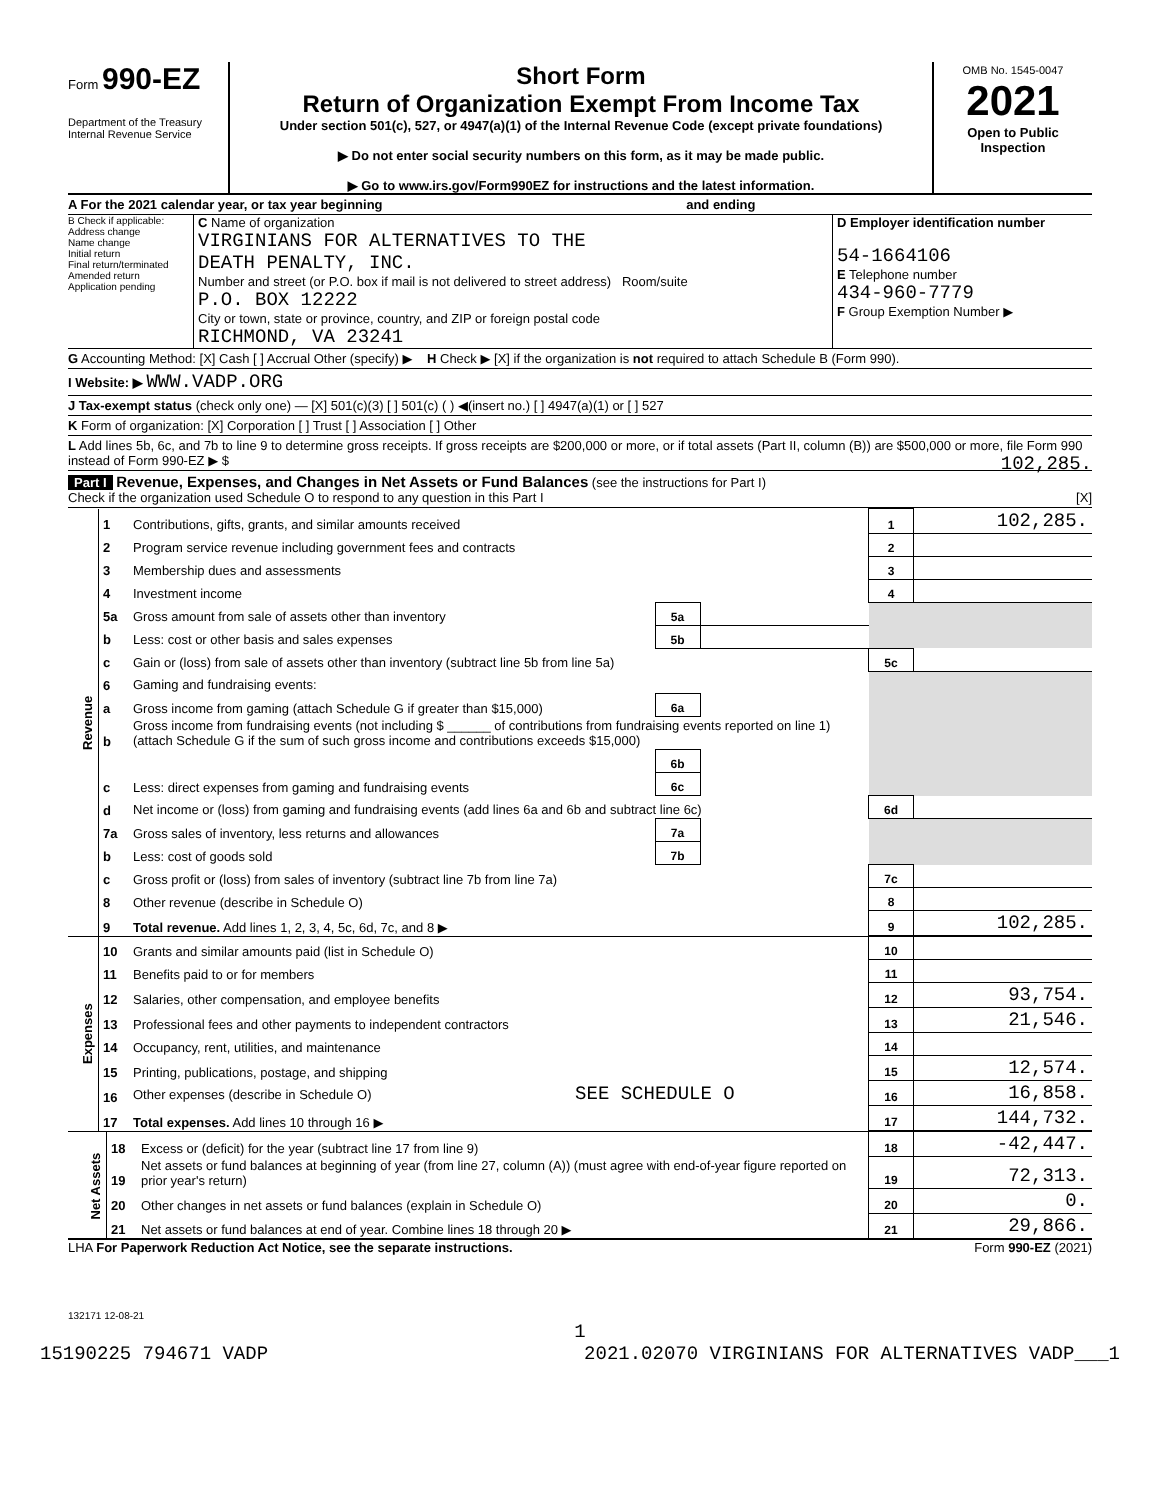Form 990-EZ
Department of the Treasury
Internal Revenue Service
Short Form
Return of Organization Exempt From Income Tax
Under section 501(c), 527, or 4947(a)(1) of the Internal Revenue Code (except private foundations)
▶ Do not enter social security numbers on this form, as it may be made public.
▶ Go to www.irs.gov/Form990EZ for instructions and the latest information.
OMB No. 1545-0047
2021
Open to Public
Inspection
A For the 2021 calendar year, or tax year beginning and ending
B Check if applicable:
Address change
Name change
Initial return
Final return/terminated
Amended return
Application pending
C Name of organization
VIRGINIANS FOR ALTERNATIVES TO THE
DEATH PENALTY, INC.
Number and street (or P.O. box if mail is not delivered to street address) Room/suite
P.O. BOX 12222
City or town, state or province, country, and ZIP or foreign postal code
RICHMOND, VA 23241
D Employer identification number
54-1664106
E Telephone number
434-960-7779
F Group Exemption Number ▶
G Accounting Method: [X] Cash [ ] Accrual Other (specify) ▶ H Check ▶ [X] if the organization is not required to attach Schedule B (Form 990).
I Website: ▶ WWW.VADP.ORG
J Tax-exempt status (check only one) — [X] 501(c)(3) [ ] 501(c) ( ) ◀(insert no.) [ ] 4947(a)(1) or [ ] 527
K Form of organization: [X] Corporation [ ] Trust [ ] Association [ ] Other
L Add lines 5b, 6c, and 7b to line 9 to determine gross receipts. If gross receipts are $200,000 or more, or if total assets (Part II, column (B)) are $500,000 or more, file Form 990 instead of Form 990-EZ ▶ $ 102,285.
Part I Revenue, Expenses, and Changes in Net Assets or Fund Balances (see the instructions for Part I)
Check if the organization used Schedule O to respond to any question in this Part I [X]
| Revenue | 1 | Contributions, gifts, grants, and similar amounts received | | | 1 | 102,285. |
| | 2 | Program service revenue including government fees and contracts | | | 2 | |
| | 3 | Membership dues and assessments | | | 3 | |
| | 4 | Investment income | | | 4 | |
| | 5a | Gross amount from sale of assets other than inventory | 5a | | | |
| | b | Less: cost or other basis and sales expenses | 5b | | | |
| | c | Gain or (loss) from sale of assets other than inventory (subtract line 5b from line 5a) | | | 5c | |
| | 6 | Gaming and fundraising events: | | | | |
| | a | Gross income from gaming (attach Schedule G if greater than $15,000) | 6a | | | |
| | b | Gross income from fundraising events (not including $ ______ of contributions from fundraising events reported on line 1) (attach Schedule G if the sum of such gross income and contributions exceeds $15,000) | | | | |
| | | | 6b | | | |
| | c | Less: direct expenses from gaming and fundraising events | 6c | | | |
| | d | Net income or (loss) from gaming and fundraising events (add lines 6a and 6b and subtract line 6c) | | | 6d | |
| | 7a | Gross sales of inventory, less returns and allowances | 7a | | | |
| | b | Less: cost of goods sold | 7b | | | |
| | c | Gross profit or (loss) from sales of inventory (subtract line 7b from line 7a) | | | 7c | |
| | 8 | Other revenue (describe in Schedule O) | | | 8 | |
| | 9 | Total revenue. Add lines 1, 2, 3, 4, 5c, 6d, 7c, and 8 ▶ | | | 9 | 102,285. |
| Expenses | 10 | Grants and similar amounts paid (list in Schedule O) | 10 | |
| | 11 | Benefits paid to or for members | 11 | |
| | 12 | Salaries, other compensation, and employee benefits | 12 | 93,754. |
| | 13 | Professional fees and other payments to independent contractors | 13 | 21,546. |
| | 14 | Occupancy, rent, utilities, and maintenance | 14 | |
| | 15 | Printing, publications, postage, and shipping | 15 | 12,574. |
| | 16 | Other expenses (describe in Schedule O) SEE SCHEDULE O | 16 | 16,858. |
| | 17 | Total expenses. Add lines 10 through 16 ▶ | 17 | 144,732. |
| Net Assets | 18 | Excess or (deficit) for the year (subtract line 17 from line 9) | 18 | -42,447. |
| | 19 | Net assets or fund balances at beginning of year (from line 27, column (A)) (must agree with end-of-year figure reported on prior year's return) | 19 | 72,313. |
| | 20 | Other changes in net assets or fund balances (explain in Schedule O) | 20 | 0. |
| | 21 | Net assets or fund balances at end of year. Combine lines 18 through 20 ▶ | 21 | 29,866. |
LHA For Paperwork Reduction Act Notice, see the separate instructions. Form 990-EZ (2021)
132171 12-08-21
1
15190225 794671 VADP 2021.02070 VIRGINIANS FOR ALTERNATIVES VADP___1